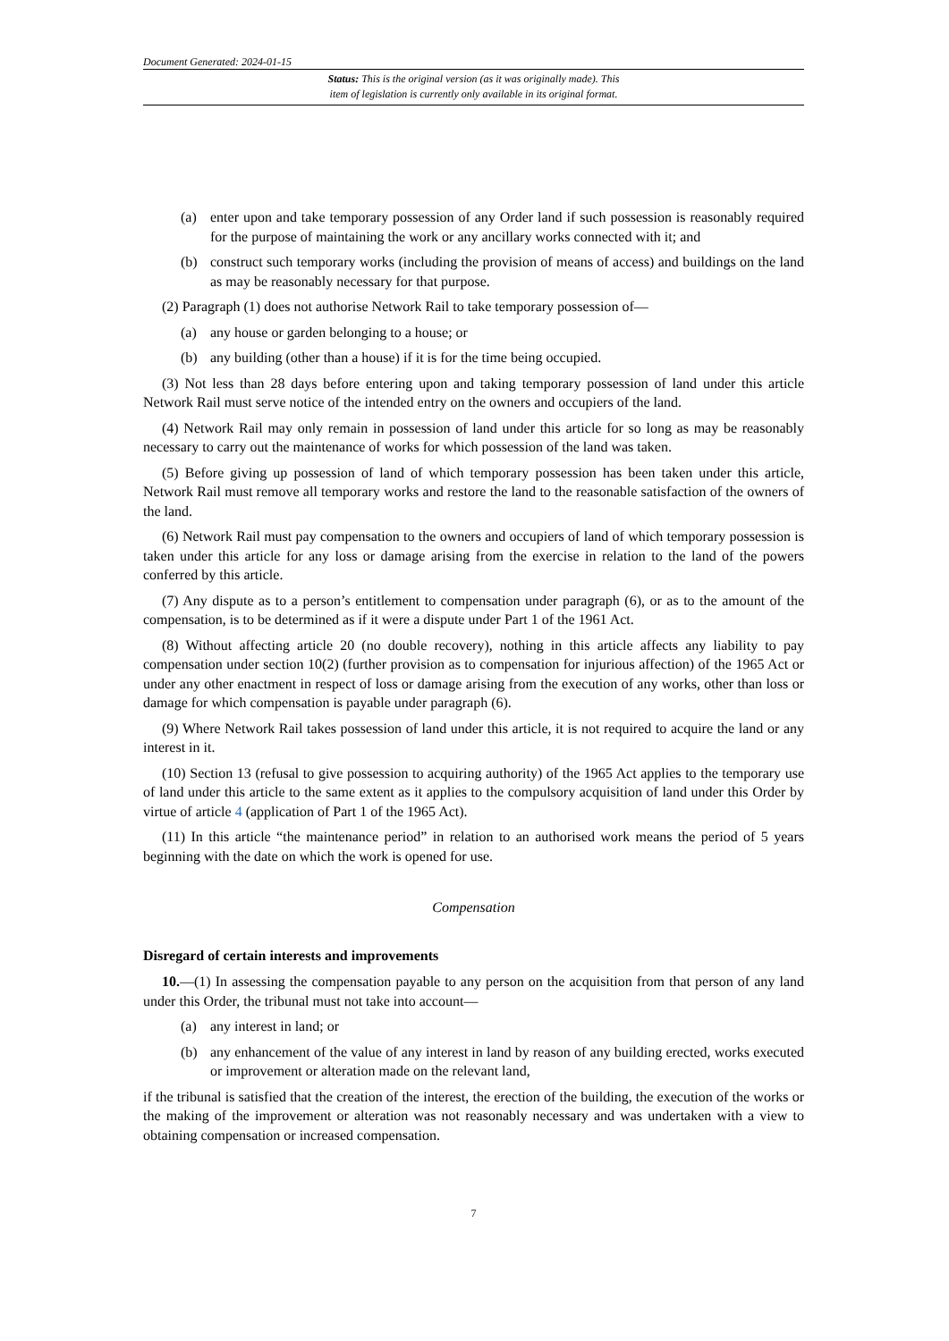Document Generated: 2024-01-15
Status: This is the original version (as it was originally made). This
item of legislation is currently only available in its original format.
(a) enter upon and take temporary possession of any Order land if such possession is reasonably required for the purpose of maintaining the work or any ancillary works connected with it; and
(b) construct such temporary works (including the provision of means of access) and buildings on the land as may be reasonably necessary for that purpose.
(2) Paragraph (1) does not authorise Network Rail to take temporary possession of—
(a) any house or garden belonging to a house; or
(b) any building (other than a house) if it is for the time being occupied.
(3) Not less than 28 days before entering upon and taking temporary possession of land under this article Network Rail must serve notice of the intended entry on the owners and occupiers of the land.
(4) Network Rail may only remain in possession of land under this article for so long as may be reasonably necessary to carry out the maintenance of works for which possession of the land was taken.
(5) Before giving up possession of land of which temporary possession has been taken under this article, Network Rail must remove all temporary works and restore the land to the reasonable satisfaction of the owners of the land.
(6) Network Rail must pay compensation to the owners and occupiers of land of which temporary possession is taken under this article for any loss or damage arising from the exercise in relation to the land of the powers conferred by this article.
(7) Any dispute as to a person’s entitlement to compensation under paragraph (6), or as to the amount of the compensation, is to be determined as if it were a dispute under Part 1 of the 1961 Act.
(8) Without affecting article 20 (no double recovery), nothing in this article affects any liability to pay compensation under section 10(2) (further provision as to compensation for injurious affection) of the 1965 Act or under any other enactment in respect of loss or damage arising from the execution of any works, other than loss or damage for which compensation is payable under paragraph (6).
(9) Where Network Rail takes possession of land under this article, it is not required to acquire the land or any interest in it.
(10) Section 13 (refusal to give possession to acquiring authority) of the 1965 Act applies to the temporary use of land under this article to the same extent as it applies to the compulsory acquisition of land under this Order by virtue of article 4 (application of Part 1 of the 1965 Act).
(11) In this article “the maintenance period” in relation to an authorised work means the period of 5 years beginning with the date on which the work is opened for use.
Compensation
Disregard of certain interests and improvements
10.—(1) In assessing the compensation payable to any person on the acquisition from that person of any land under this Order, the tribunal must not take into account—
(a) any interest in land; or
(b) any enhancement of the value of any interest in land by reason of any building erected, works executed or improvement or alteration made on the relevant land,
if the tribunal is satisfied that the creation of the interest, the erection of the building, the execution of the works or the making of the improvement or alteration was not reasonably necessary and was undertaken with a view to obtaining compensation or increased compensation.
7